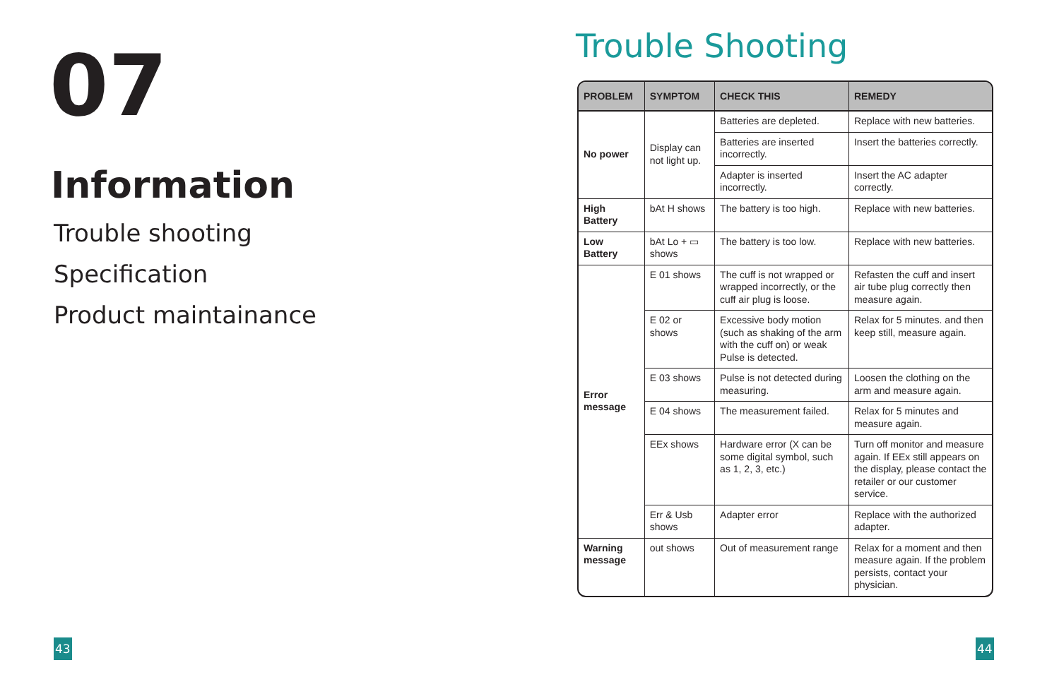07
Information
Trouble shooting
Specification
Product maintainance
43
Trouble Shooting
| PROBLEM | SYMPTOM | CHECK THIS | REMEDY |
| --- | --- | --- | --- |
| No power | Display can not light up. | Batteries are depleted. | Replace with new batteries. |
| | | Batteries are inserted incorrectly. | Insert the batteries correctly. |
| | | Adapter is inserted incorrectly. | Insert the AC adapter correctly. |
| High Battery | bAt H shows | The battery is too high. | Replace with new batteries. |
| Low Battery | bAt Lo + ▭ shows | The battery is too low. | Replace with new batteries. |
| Error message | E 01 shows | The cuff is not wrapped or wrapped incorrectly, or the cuff air plug is loose. | Refasten the cuff and insert air tube plug correctly then measure again. |
| | E 02 or shows | Excessive body motion (such as shaking of the arm with the cuff on) or weak Pulse is detected. | Relax for 5 minutes. and then keep still, measure again. |
| | E 03 shows | Pulse is not detected during measuring. | Loosen the clothing on the arm and measure again. |
| | E 04 shows | The measurement failed. | Relax for 5 minutes and measure again. |
| | EEx shows | Hardware error (X can be some digital symbol, such as 1, 2, 3, etc.) | Turn off monitor and measure again. If EEx still appears on the display, please contact the retailer or our customer service. |
| | Err & Usb shows | Adapter error | Replace with the authorized adapter. |
| Warning message | out shows | Out of measurement range | Relax for a moment and then measure again. If the problem persists, contact your physician. |
44